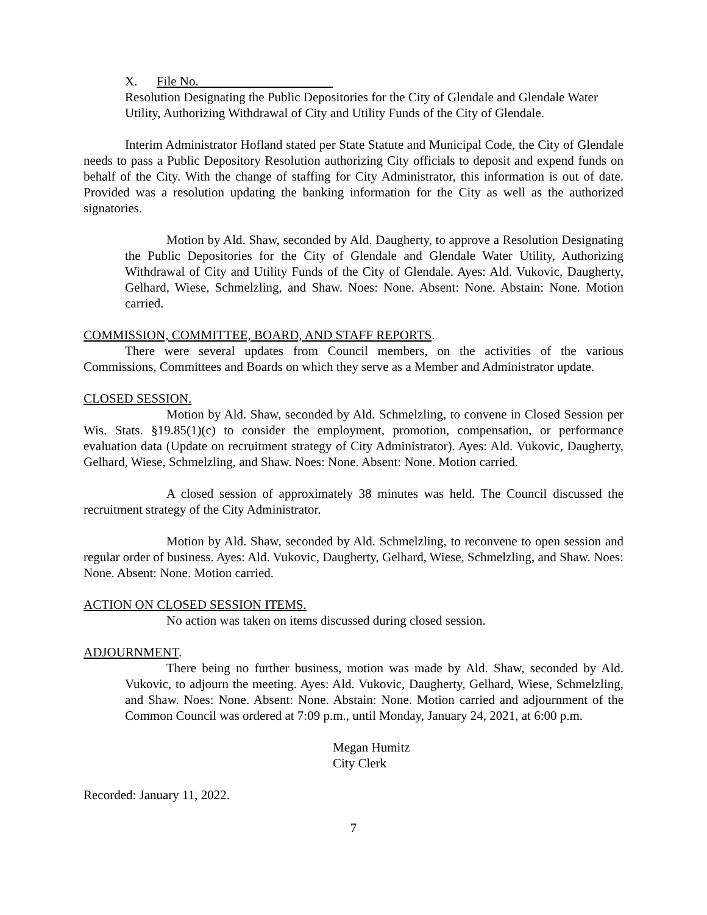X. File No.
Resolution Designating the Public Depositories for the City of Glendale and Glendale Water Utility, Authorizing Withdrawal of City and Utility Funds of the City of Glendale.
Interim Administrator Hofland stated per State Statute and Municipal Code, the City of Glendale needs to pass a Public Depository Resolution authorizing City officials to deposit and expend funds on behalf of the City. With the change of staffing for City Administrator, this information is out of date. Provided was a resolution updating the banking information for the City as well as the authorized signatories.
Motion by Ald. Shaw, seconded by Ald. Daugherty, to approve a Resolution Designating the Public Depositories for the City of Glendale and Glendale Water Utility, Authorizing Withdrawal of City and Utility Funds of the City of Glendale. Ayes: Ald. Vukovic, Daugherty, Gelhard, Wiese, Schmelzling, and Shaw. Noes: None. Absent: None. Abstain: None. Motion carried.
COMMISSION, COMMITTEE, BOARD, AND STAFF REPORTS.
There were several updates from Council members, on the activities of the various Commissions, Committees and Boards on which they serve as a Member and Administrator update.
CLOSED SESSION.
Motion by Ald. Shaw, seconded by Ald. Schmelzling, to convene in Closed Session per Wis. Stats. §19.85(1)(c) to consider the employment, promotion, compensation, or performance evaluation data (Update on recruitment strategy of City Administrator). Ayes: Ald. Vukovic, Daugherty, Gelhard, Wiese, Schmelzling, and Shaw. Noes: None. Absent: None. Motion carried.
A closed session of approximately 38 minutes was held. The Council discussed the recruitment strategy of the City Administrator.
Motion by Ald. Shaw, seconded by Ald. Schmelzling, to reconvene to open session and regular order of business. Ayes: Ald. Vukovic, Daugherty, Gelhard, Wiese, Schmelzling, and Shaw. Noes: None. Absent: None. Motion carried.
ACTION ON CLOSED SESSION ITEMS.
No action was taken on items discussed during closed session.
ADJOURNMENT.
There being no further business, motion was made by Ald. Shaw, seconded by Ald. Vukovic, to adjourn the meeting. Ayes: Ald. Vukovic, Daugherty, Gelhard, Wiese, Schmelzling, and Shaw. Noes: None. Absent: None. Abstain: None. Motion carried and adjournment of the Common Council was ordered at 7:09 p.m., until Monday, January 24, 2021, at 6:00 p.m.
Megan Humitz
City Clerk
Recorded: January 11, 2022.
7